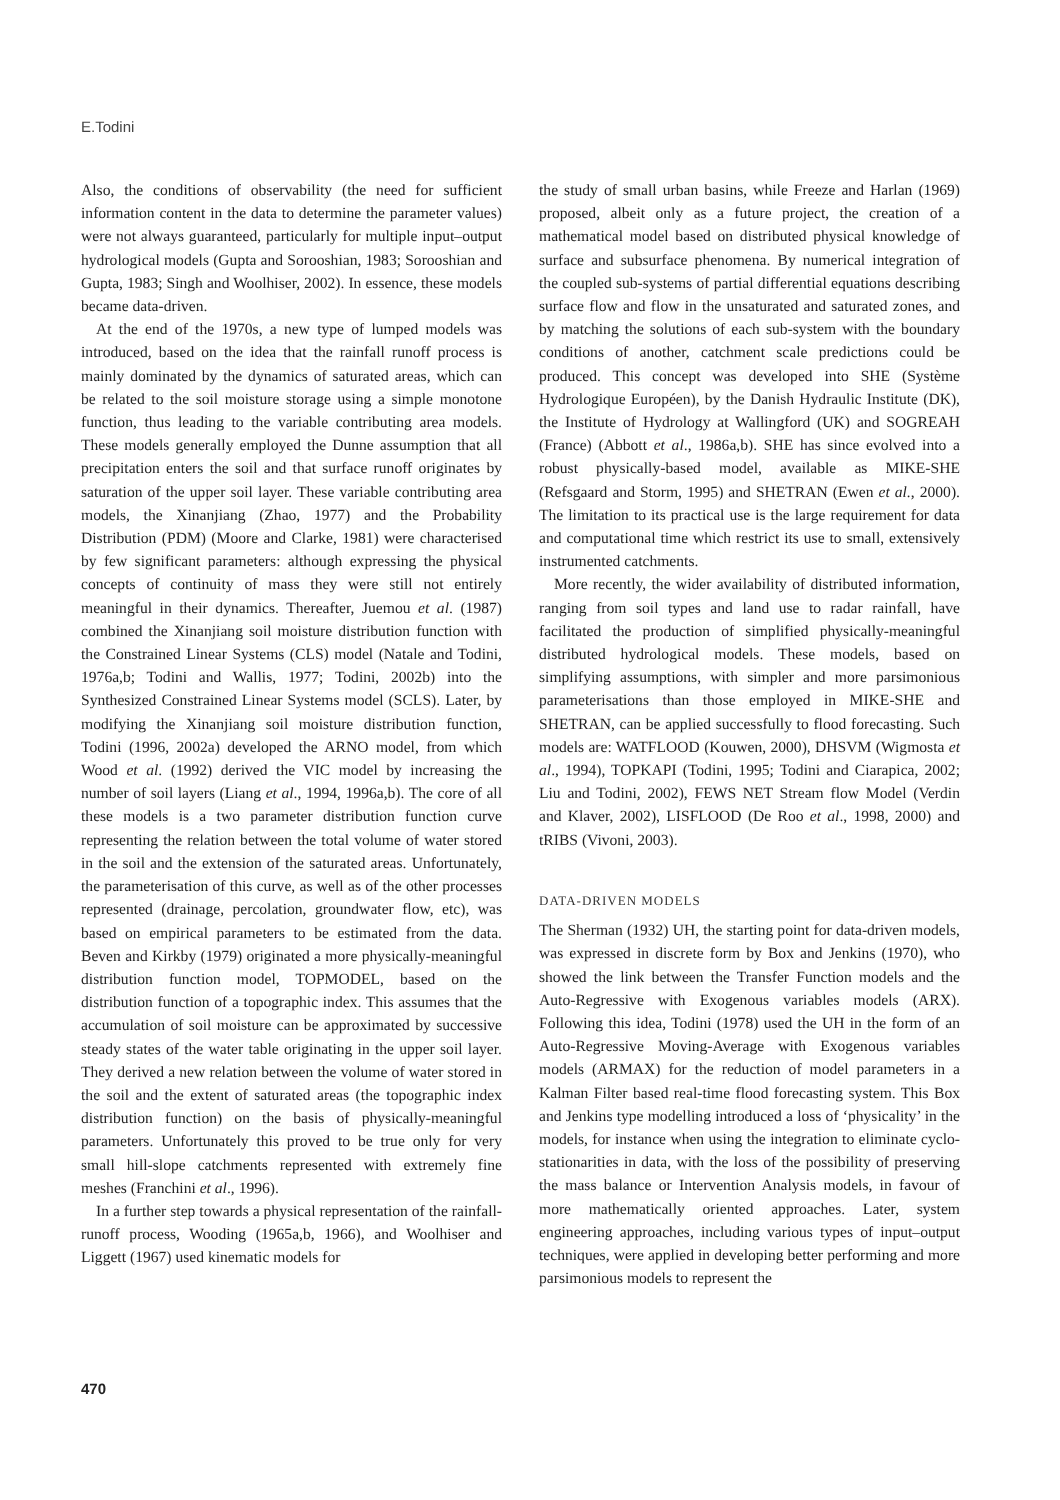E.Todini
Also, the conditions of observability (the need for sufficient information content in the data to determine the parameter values) were not always guaranteed, particularly for multiple input–output hydrological models (Gupta and Sorooshian, 1983; Sorooshian and Gupta, 1983; Singh and Woolhiser, 2002). In essence, these models became data-driven.
At the end of the 1970s, a new type of lumped models was introduced, based on the idea that the rainfall runoff process is mainly dominated by the dynamics of saturated areas, which can be related to the soil moisture storage using a simple monotone function, thus leading to the variable contributing area models. These models generally employed the Dunne assumption that all precipitation enters the soil and that surface runoff originates by saturation of the upper soil layer. These variable contributing area models, the Xinanjiang (Zhao, 1977) and the Probability Distribution (PDM) (Moore and Clarke, 1981) were characterised by few significant parameters: although expressing the physical concepts of continuity of mass they were still not entirely meaningful in their dynamics. Thereafter, Juemou et al. (1987) combined the Xinanjiang soil moisture distribution function with the Constrained Linear Systems (CLS) model (Natale and Todini, 1976a,b; Todini and Wallis, 1977; Todini, 2002b) into the Synthesized Constrained Linear Systems model (SCLS). Later, by modifying the Xinanjiang soil moisture distribution function, Todini (1996, 2002a) developed the ARNO model, from which Wood et al. (1992) derived the VIC model by increasing the number of soil layers (Liang et al., 1994, 1996a,b). The core of all these models is a two parameter distribution function curve representing the relation between the total volume of water stored in the soil and the extension of the saturated areas. Unfortunately, the parameterisation of this curve, as well as of the other processes represented (drainage, percolation, groundwater flow, etc), was based on empirical parameters to be estimated from the data. Beven and Kirkby (1979) originated a more physically-meaningful distribution function model, TOPMODEL, based on the distribution function of a topographic index. This assumes that the accumulation of soil moisture can be approximated by successive steady states of the water table originating in the upper soil layer. They derived a new relation between the volume of water stored in the soil and the extent of saturated areas (the topographic index distribution function) on the basis of physically-meaningful parameters. Unfortunately this proved to be true only for very small hill-slope catchments represented with extremely fine meshes (Franchini et al., 1996).
In a further step towards a physical representation of the rainfall-runoff process, Wooding (1965a,b, 1966), and Woolhiser and Liggett (1967) used kinematic models for
the study of small urban basins, while Freeze and Harlan (1969) proposed, albeit only as a future project, the creation of a mathematical model based on distributed physical knowledge of surface and subsurface phenomena. By numerical integration of the coupled sub-systems of partial differential equations describing surface flow and flow in the unsaturated and saturated zones, and by matching the solutions of each sub-system with the boundary conditions of another, catchment scale predictions could be produced. This concept was developed into SHE (Système Hydrologique Européen), by the Danish Hydraulic Institute (DK), the Institute of Hydrology at Wallingford (UK) and SOGREAH (France) (Abbott et al., 1986a,b). SHE has since evolved into a robust physically-based model, available as MIKE-SHE (Refsgaard and Storm, 1995) and SHETRAN (Ewen et al., 2000). The limitation to its practical use is the large requirement for data and computational time which restrict its use to small, extensively instrumented catchments.
More recently, the wider availability of distributed information, ranging from soil types and land use to radar rainfall, have facilitated the production of simplified physically-meaningful distributed hydrological models. These models, based on simplifying assumptions, with simpler and more parsimonious parameterisations than those employed in MIKE-SHE and SHETRAN, can be applied successfully to flood forecasting. Such models are: WATFLOOD (Kouwen, 2000), DHSVM (Wigmosta et al., 1994), TOPKAPI (Todini, 1995; Todini and Ciarapica, 2002; Liu and Todini, 2002), FEWS NET Stream flow Model (Verdin and Klaver, 2002), LISFLOOD (De Roo et al., 1998, 2000) and tRIBS (Vivoni, 2003).
DATA-DRIVEN MODELS
The Sherman (1932) UH, the starting point for data-driven models, was expressed in discrete form by Box and Jenkins (1970), who showed the link between the Transfer Function models and the Auto-Regressive with Exogenous variables models (ARX). Following this idea, Todini (1978) used the UH in the form of an Auto-Regressive Moving-Average with Exogenous variables models (ARMAX) for the reduction of model parameters in a Kalman Filter based real-time flood forecasting system. This Box and Jenkins type modelling introduced a loss of ‘physicality’ in the models, for instance when using the integration to eliminate cyclo-stationarities in data, with the loss of the possibility of preserving the mass balance or Intervention Analysis models, in favour of more mathematically oriented approaches. Later, system engineering approaches, including various types of input–output techniques, were applied in developing better performing and more parsimonious models to represent the
470